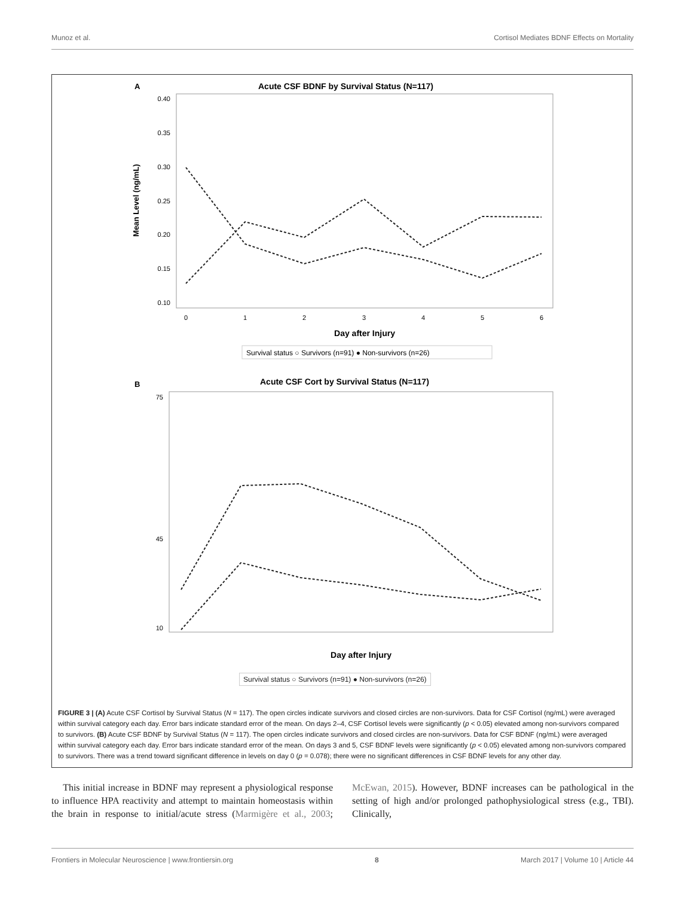Munoz et al. Cortisol Mediates BDNF Effects on Mortality
A
Acute CSF BDNF by Survival Status (N=117)
0.40
0.35
0.30
0.25
0.20
0.15
0.10
0
1
2
3
4
5
6
Day after Injury
Mean Level (ng/mL)
Survival status ○ Survivors (n=91) ● Non-survivors (n=26)
B
Acute CSF Cort by Survival Status (N=117)
75
45
10
Day after Injury
Survival status ○ Survivors (n=91) ● Non-survivors (n=26)
FIGURE 3 | (A) Acute CSF Cortisol by Survival Status (N = 117). The open circles indicate survivors and closed circles are non-survivors. Data for CSF Cortisol (ng/mL) were averaged within survival category each day. Error bars indicate standard error of the mean. On days 2–4, CSF Cortisol levels were significantly (p < 0.05) elevated among non-survivors compared to survivors. (B) Acute CSF BDNF by Survival Status (N = 117). The open circles indicate survivors and closed circles are non-survivors. Data for CSF BDNF (ng/mL) were averaged within survival category each day. Error bars indicate standard error of the mean. On days 3 and 5, CSF BDNF levels were significantly (p < 0.05) elevated among non-survivors compared to survivors. There was a trend toward significant difference in levels on day 0 (p = 0.078); there were no significant differences in CSF BDNF levels for any other day.
This initial increase in BDNF may represent a physiological response to influence HPA reactivity and attempt to maintain homeostasis within the brain in response to initial/acute stress (Marmigère et al., 2003; McEwan, 2015). However, BDNF increases can be pathological in the setting of high and/or prolonged pathophysiological stress (e.g., TBI). Clinically,
Frontiers in Molecular Neuroscience | www.frontiersin.org 8 March 2017 | Volume 10 | Article 44